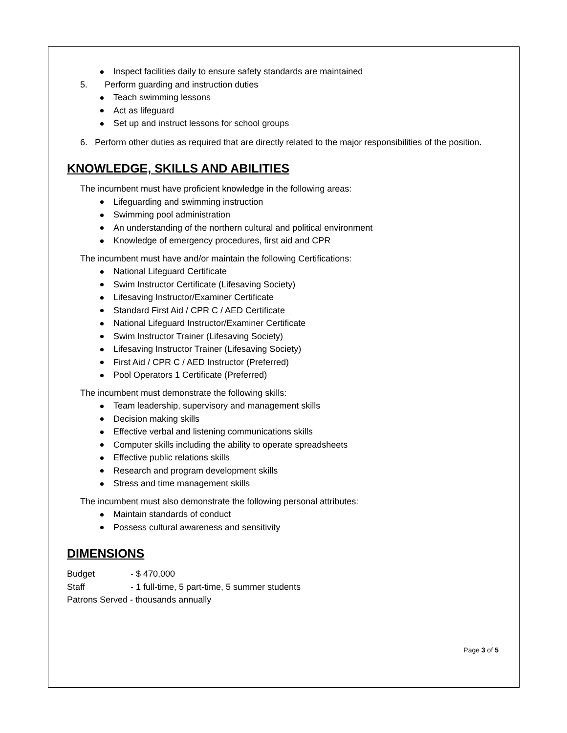Inspect facilities daily to ensure safety standards are maintained
5. Perform guarding and instruction duties
Teach swimming lessons
Act as lifeguard
Set up and instruct lessons for school groups
6. Perform other duties as required that are directly related to the major responsibilities of the position.
KNOWLEDGE, SKILLS AND ABILITIES
The incumbent must have proficient knowledge in the following areas:
Lifeguarding and swimming instruction
Swimming pool administration
An understanding of the northern cultural and political environment
Knowledge of emergency procedures, first aid and CPR
The incumbent must have and/or maintain the following Certifications:
National Lifeguard Certificate
Swim Instructor Certificate (Lifesaving Society)
Lifesaving Instructor/Examiner Certificate
Standard First Aid / CPR C / AED Certificate
National Lifeguard Instructor/Examiner Certificate
Swim Instructor Trainer (Lifesaving Society)
Lifesaving Instructor Trainer (Lifesaving Society)
First Aid / CPR C / AED Instructor (Preferred)
Pool Operators 1 Certificate (Preferred)
The incumbent must demonstrate the following skills:
Team leadership, supervisory and management skills
Decision making skills
Effective verbal and listening communications skills
Computer skills including the ability to operate spreadsheets
Effective public relations skills
Research and program development skills
Stress and time management skills
The incumbent must also demonstrate the following personal attributes:
Maintain standards of conduct
Possess cultural awareness and sensitivity
DIMENSIONS
Budget - $ 470,000
Staff - 1 full-time, 5 part-time, 5 summer students
Patrons Served - thousands annually
Page 3 of 5